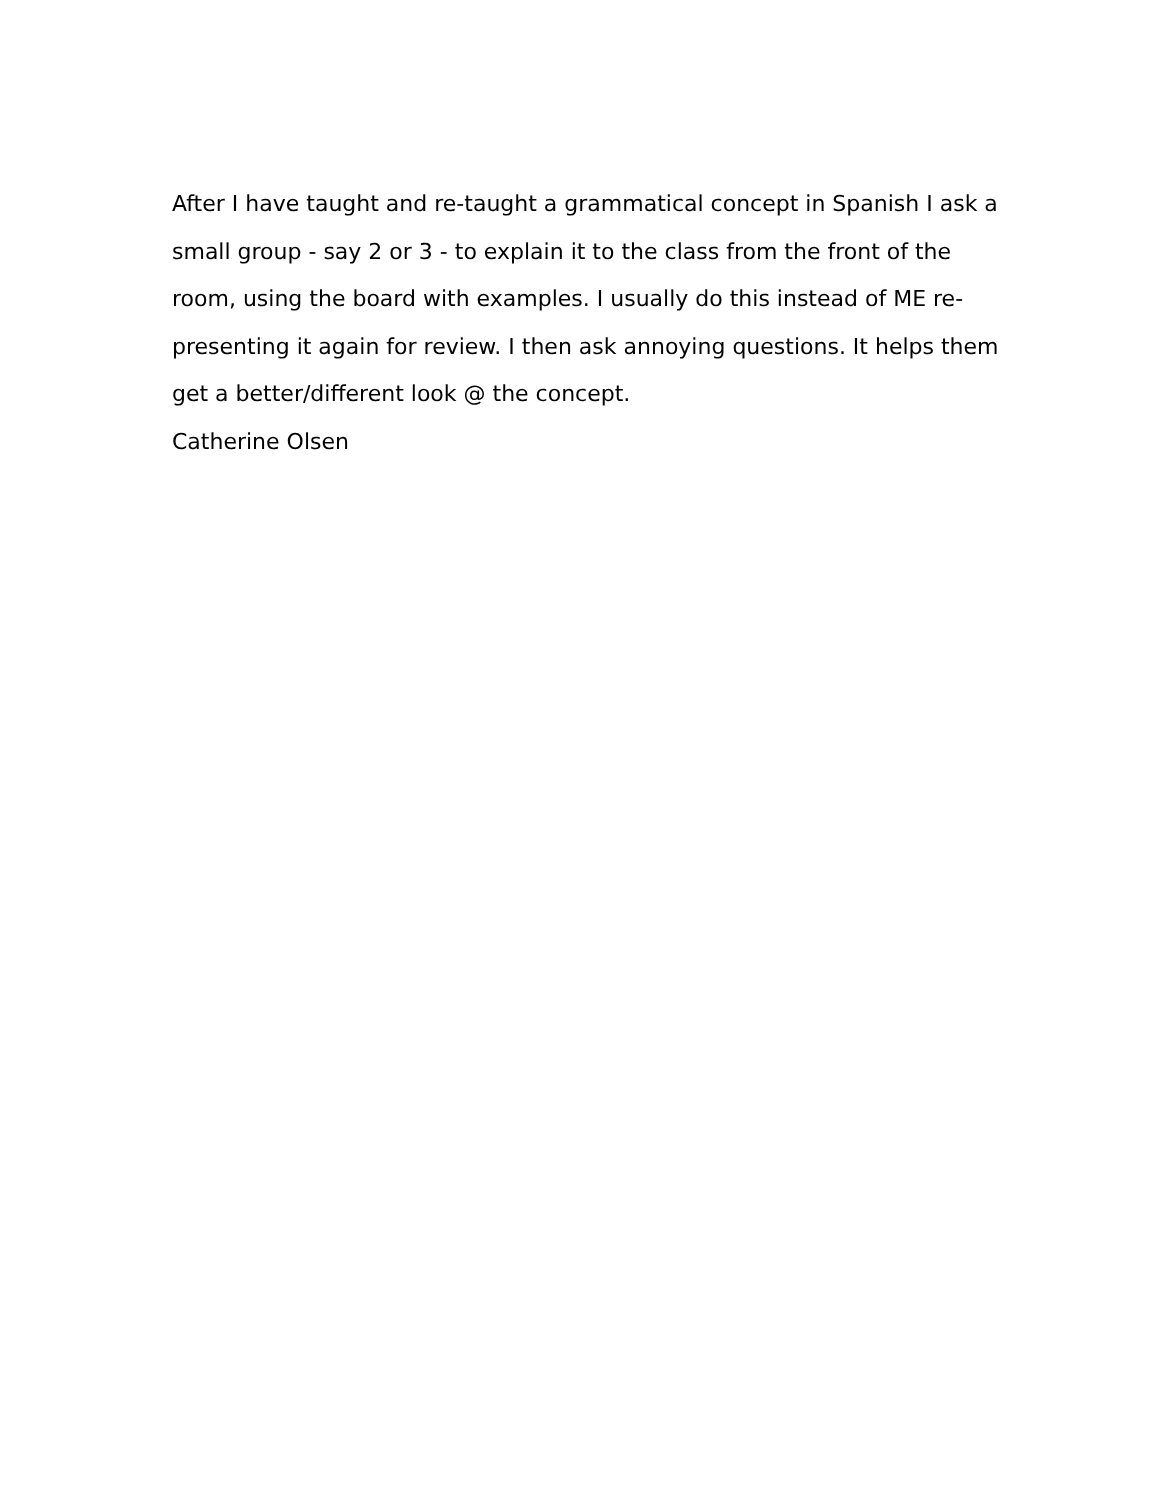After I have taught and re-taught a grammatical concept in Spanish I ask a small group - say 2 or 3 - to explain it to the class from the front of the room, using the board with examples. I usually do this instead of ME re-presenting it again for review. I then ask annoying questions. It helps them get a better/different look @ the concept.
Catherine Olsen